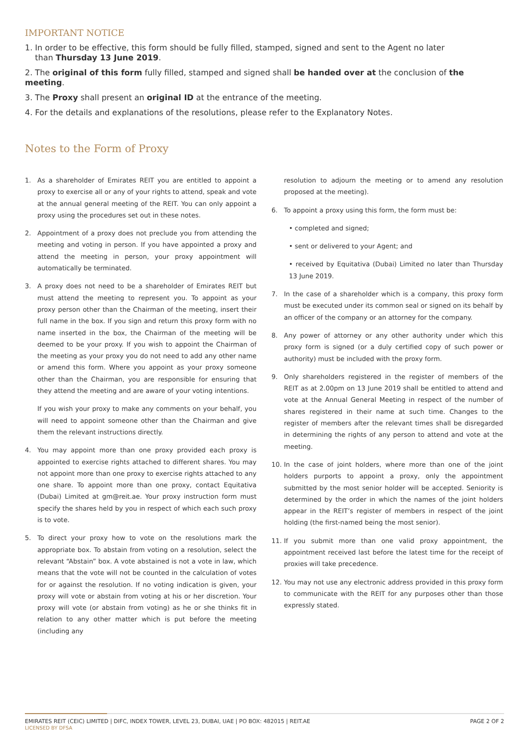IMPORTANT NOTICE
1. In order to be effective, this form should be fully filled, stamped, signed and sent to the Agent no later
than Thursday 13 June 2019.
2. The original of this form fully filled, stamped and signed shall be handed over at the conclusion of the meeting.
3. The Proxy shall present an original ID at the entrance of the meeting.
4. For the details and explanations of the resolutions, please refer to the Explanatory Notes.
Notes to the Form of Proxy
1. As a shareholder of Emirates REIT you are entitled to appoint a proxy to exercise all or any of your rights to attend, speak and vote at the annual general meeting of the REIT. You can only appoint a proxy using the procedures set out in these notes.
2. Appointment of a proxy does not preclude you from attending the meeting and voting in person. If you have appointed a proxy and attend the meeting in person, your proxy appointment will automatically be terminated.
3. A proxy does not need to be a shareholder of Emirates REIT but must attend the meeting to represent you. To appoint as your proxy person other than the Chairman of the meeting, insert their full name in the box. If you sign and return this proxy form with no name inserted in the box, the Chairman of the meeting will be deemed to be your proxy. If you wish to appoint the Chairman of the meeting as your proxy you do not need to add any other name or amend this form. Where you appoint as your proxy someone other than the Chairman, you are responsible for ensuring that they attend the meeting and are aware of your voting intentions.
If you wish your proxy to make any comments on your behalf, you will need to appoint someone other than the Chairman and give them the relevant instructions directly.
4. You may appoint more than one proxy provided each proxy is appointed to exercise rights attached to different shares. You may not appoint more than one proxy to exercise rights attached to any one share. To appoint more than one proxy, contact Equitativa (Dubai) Limited at gm@reit.ae. Your proxy instruction form must specify the shares held by you in respect of which each such proxy is to vote.
5. To direct your proxy how to vote on the resolutions mark the appropriate box. To abstain from voting on a resolution, select the relevant “Abstain” box. A vote abstained is not a vote in law, which means that the vote will not be counted in the calculation of votes for or against the resolution. If no voting indication is given, your proxy will vote or abstain from voting at his or her discretion. Your proxy will vote (or abstain from voting) as he or she thinks fit in relation to any other matter which is put before the meeting (including any
resolution to adjourn the meeting or to amend any resolution proposed at the meeting).
6. To appoint a proxy using this form, the form must be:
• completed and signed;
• sent or delivered to your Agent; and
• received by Equitativa (Dubai) Limited no later than Thursday 13 June 2019.
7. In the case of a shareholder which is a company, this proxy form must be executed under its common seal or signed on its behalf by an officer of the company or an attorney for the company.
8. Any power of attorney or any other authority under which this proxy form is signed (or a duly certified copy of such power or authority) must be included with the proxy form.
9. Only shareholders registered in the register of members of the REIT as at 2.00pm on 13 June 2019 shall be entitled to attend and vote at the Annual General Meeting in respect of the number of shares registered in their name at such time. Changes to the register of members after the relevant times shall be disregarded in determining the rights of any person to attend and vote at the meeting.
10. In the case of joint holders, where more than one of the joint holders purports to appoint a proxy, only the appointment submitted by the most senior holder will be accepted. Seniority is determined by the order in which the names of the joint holders appear in the REIT’s register of members in respect of the joint holding (the first-named being the most senior).
11. If you submit more than one valid proxy appointment, the appointment received last before the latest time for the receipt of proxies will take precedence.
12. You may not use any electronic address provided in this proxy form to communicate with the REIT for any purposes other than those expressly stated.
EMIRATES REIT (CEIC) LIMITED | DIFC, INDEX TOWER, LEVEL 23, DUBAI, UAE | PO BOX: 482015 | REIT.AE
LICENSED BY DFSA
PAGE 2 OF 2